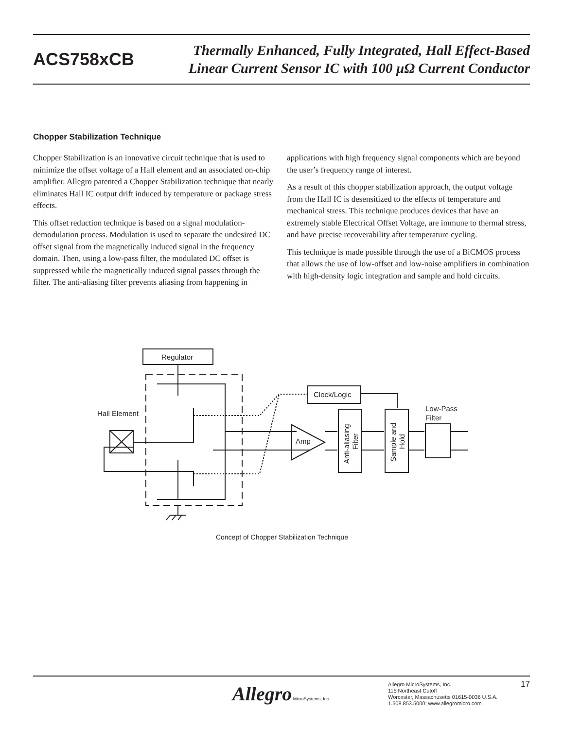ACS758xCB
Thermally Enhanced, Fully Integrated, Hall Effect-Based
Linear Current Sensor IC with 100 µΩ Current Conductor
Chopper Stabilization Technique
Chopper Stabilization is an innovative circuit technique that is used to minimize the offset voltage of a Hall element and an associated on-chip amplifier. Allegro patented a Chopper Stabilization technique that nearly eliminates Hall IC output drift induced by temperature or package stress effects.
This offset reduction technique is based on a signal modulation-demodulation process. Modulation is used to separate the undesired DC offset signal from the magnetically induced signal in the frequency domain. Then, using a low-pass filter, the modulated DC offset is suppressed while the magnetically induced signal passes through the filter. The anti-aliasing filter prevents aliasing from happening in applications with high frequency signal components which are beyond the user’s frequency range of interest.
As a result of this chopper stabilization approach, the output voltage from the Hall IC is desensitized to the effects of temperature and mechanical stress. This technique produces devices that have an extremely stable Electrical Offset Voltage, are immune to thermal stress, and have precise recoverability after temperature cycling.
This technique is made possible through the use of a BiCMOS process that allows the use of low-offset and low-noise amplifiers in combination with high-density logic integration and sample and hold circuits.
Regulator
Clock/Logic
Hall Element
Amp
Low-Pass
Filter
Anti-aliasing
Filter
Sample and
Hold
Concept of Chopper Stabilization Technique
Allegro MicroSystems, Inc.
Allegro MicroSystems, Inc.
115 Northeast Cutoff
Worcester, Massachusetts 01615-0036 U.S.A.
1.508.853.5000; www.allegromicro.com
17